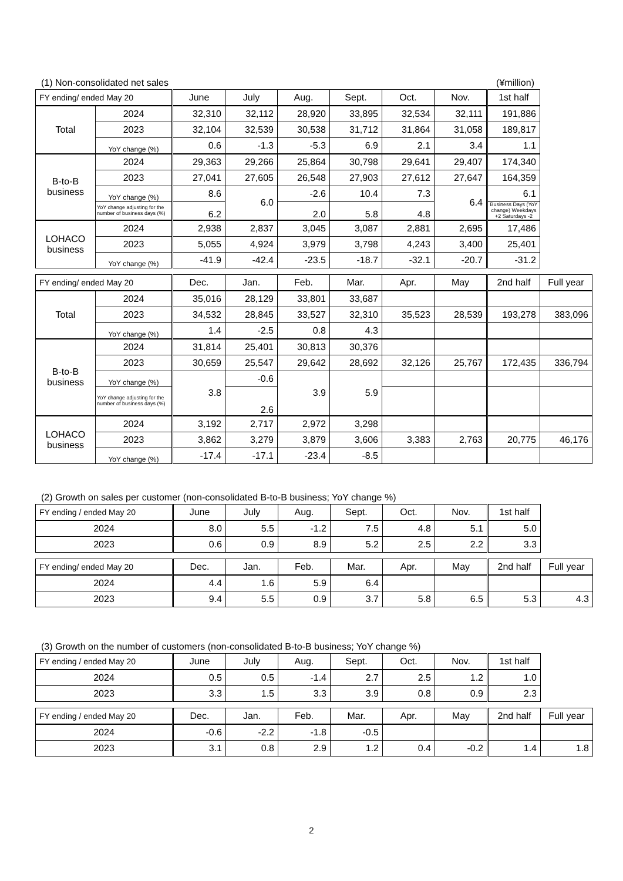(1) Non-consolidated net sales (¥million)
| FY ending/ ended May 20 | | June | July | Aug. | Sept. | Oct. | Nov. | 1st half |
| --- | --- | --- | --- | --- | --- | --- | --- | --- |
| Total | 2024 | 32,310 | 32,112 | 28,920 | 33,895 | 32,534 | 32,111 | 191,886 |
| | 2023 | 32,104 | 32,539 | 30,538 | 31,712 | 31,864 | 31,058 | 189,817 |
| | YoY change (%) | 0.6 | -1.3 | -5.3 | 6.9 | 2.1 | 3.4 | 1.1 |
| B-to-B business | 2024 | 29,363 | 29,266 | 25,864 | 30,798 | 29,641 | 29,407 | 174,340 |
| | 2023 | 27,041 | 27,605 | 26,548 | 27,903 | 27,612 | 27,647 | 164,359 |
| | YoY change (%) | 8.6 | 6.0 | -2.6 | 10.4 | 7.3 | 6.4 | 6.1 |
| | YoY change adjusting for the number of business days (%) | 6.2 | | 2.0 | 5.8 | 4.8 | | Business Days (YoY change) Weekdays +2 Saturdays -2 |
| LOHACO business | 2024 | 2,938 | 2,837 | 3,045 | 3,087 | 2,881 | 2,695 | 17,486 |
| | 2023 | 5,055 | 4,924 | 3,979 | 3,798 | 4,243 | 3,400 | 25,401 |
| | YoY change (%) | -41.9 | -42.4 | -23.5 | -18.7 | -32.1 | -20.7 | -31.2 |
| FY ending/ ended May 20 | | Dec. | Jan. | Feb. | Mar. | Apr. | May | 2nd half | Full year |
| --- | --- | --- | --- | --- | --- | --- | --- | --- | --- |
| Total | 2024 | 35,016 | 28,129 | 33,801 | 33,687 | | | | |
| | 2023 | 34,532 | 28,845 | 33,527 | 32,310 | 35,523 | 28,539 | 193,278 | 383,096 |
| | YoY change (%) | 1.4 | -2.5 | 0.8 | 4.3 | | | | |
| B-to-B business | 2024 | 31,814 | 25,401 | 30,813 | 30,376 | | | | |
| | 2023 | 30,659 | 25,547 | 29,642 | 28,692 | 32,126 | 25,767 | 172,435 | 336,794 |
| | YoY change (%) | 3.8 | -0.6 | 3.9 | 5.9 | | | | |
| | YoY change adjusting for the number of business days (%) | | 2.6 | | | | | | |
| LOHACO business | 2024 | 3,192 | 2,717 | 2,972 | 3,298 | | | | |
| | 2023 | 3,862 | 3,279 | 3,879 | 3,606 | 3,383 | 2,763 | 20,775 | 46,176 |
| | YoY change (%) | -17.4 | -17.1 | -23.4 | -8.5 | | | | |
(2) Growth on sales per customer (non-consolidated B-to-B business; YoY change %)
| FY ending / ended May 20 | June | July | Aug. | Sept. | Oct. | Nov. | 1st half |
| --- | --- | --- | --- | --- | --- | --- | --- |
| 2024 | 8.0 | 5.5 | -1.2 | 7.5 | 4.8 | 5.1 | 5.0 |
| 2023 | 0.6 | 0.9 | 8.9 | 5.2 | 2.5 | 2.2 | 3.3 |
| FY ending/ ended May 20 | Dec. | Jan. | Feb. | Mar. | Apr. | May | 2nd half | Full year |
| --- | --- | --- | --- | --- | --- | --- | --- | --- |
| 2024 | 4.4 | 1.6 | 5.9 | 6.4 | | | | |
| 2023 | 9.4 | 5.5 | 0.9 | 3.7 | 5.8 | 6.5 | 5.3 | 4.3 |
(3) Growth on the number of customers (non-consolidated B-to-B business; YoY change %)
| FY ending / ended May 20 | June | July | Aug. | Sept. | Oct. | Nov. | 1st half |
| --- | --- | --- | --- | --- | --- | --- | --- |
| 2024 | 0.5 | 0.5 | -1.4 | 2.7 | 2.5 | 1.2 | 1.0 |
| 2023 | 3.3 | 1.5 | 3.3 | 3.9 | 0.8 | 0.9 | 2.3 |
| FY ending / ended May 20 | Dec. | Jan. | Feb. | Mar. | Apr. | May | 2nd half | Full year |
| --- | --- | --- | --- | --- | --- | --- | --- | --- |
| 2024 | -0.6 | -2.2 | -1.8 | -0.5 | | | | |
| 2023 | 3.1 | 0.8 | 2.9 | 1.2 | 0.4 | -0.2 | 1.4 | 1.8 |
2